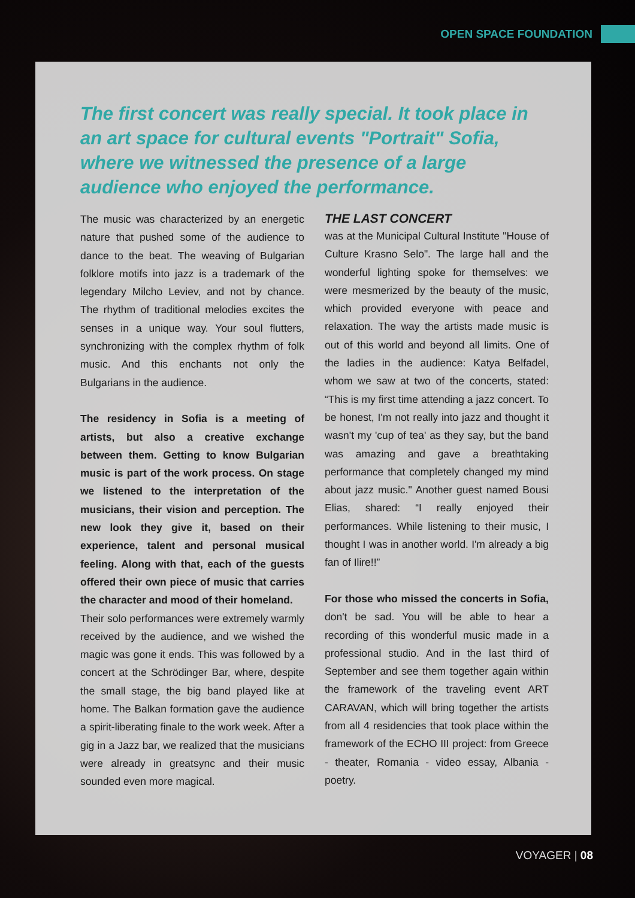OPEN SPACE FOUNDATION
The first concert was really special. It took place in an art space for cultural events "Portrait" Sofia, where we witnessed the presence of a large audience who enjoyed the performance.
The music was characterized by an energetic nature that pushed some of the audience to dance to the beat. The weaving of Bulgarian folklore motifs into jazz is a trademark of the legendary Milcho Leviev, and not by chance. The rhythm of traditional melodies excites the senses in a unique way. Your soul flutters, synchronizing with the complex rhythm of folk music. And this enchants not only the Bulgarians in the audience.
The residency in Sofia is a meeting of artists, but also a creative exchange between them. Getting to know Bulgarian music is part of the work process. On stage we listened to the interpretation of the musicians, their vision and perception. The new look they give it, based on their experience, talent and personal musical feeling. Along with that, each of the guests offered their own piece of music that carries the character and mood of their homeland.
Their solo performances were extremely warmly received by the audience, and we wished the magic was gone it ends. This was followed by a concert at the Schrödinger Bar, where, despite the small stage, the big band played like at home. The Balkan formation gave the audience a spirit-liberating finale to the work week. After a gig in a Jazz bar, we realized that the musicians were already in greatsync and their music sounded even more magical.
THE LAST CONCERT
was at the Municipal Cultural Institute "House of Culture Krasno Selo". The large hall and the wonderful lighting spoke for themselves: we were mesmerized by the beauty of the music, which provided every­one with peace and relaxation. The way the artists made music is out of this world and beyond all limits. One of the ladies in the audience: Katya Belfadel, whom we saw at two of the concerts, stated: “This is my first time attending a jazz concert. To be honest, I'm not really into jazz and thought it wasn't my 'cup of tea' as they say, but the band was amazing and gave a breathtaking performance that completely changed my mind about jazz music." Another guest named Bousi Elias, shared: “I really enjoyed their performances. While listening to their music, I thought I was in another world. I'm already a big fan of Ilire!!”
For those who missed the concerts in Sofia, don't be sad. You will be able to hear a recording of this wonderful music made in a professional studio. And in the last third of September and see them together again within the framework of the traveling event ART CARAVAN, which will bring together the artists from all 4 residencies that took place within the framework of the ECHO III project: from Greece - theater, Romania - video essay, Albania - poetry.
VOYAGER | 08